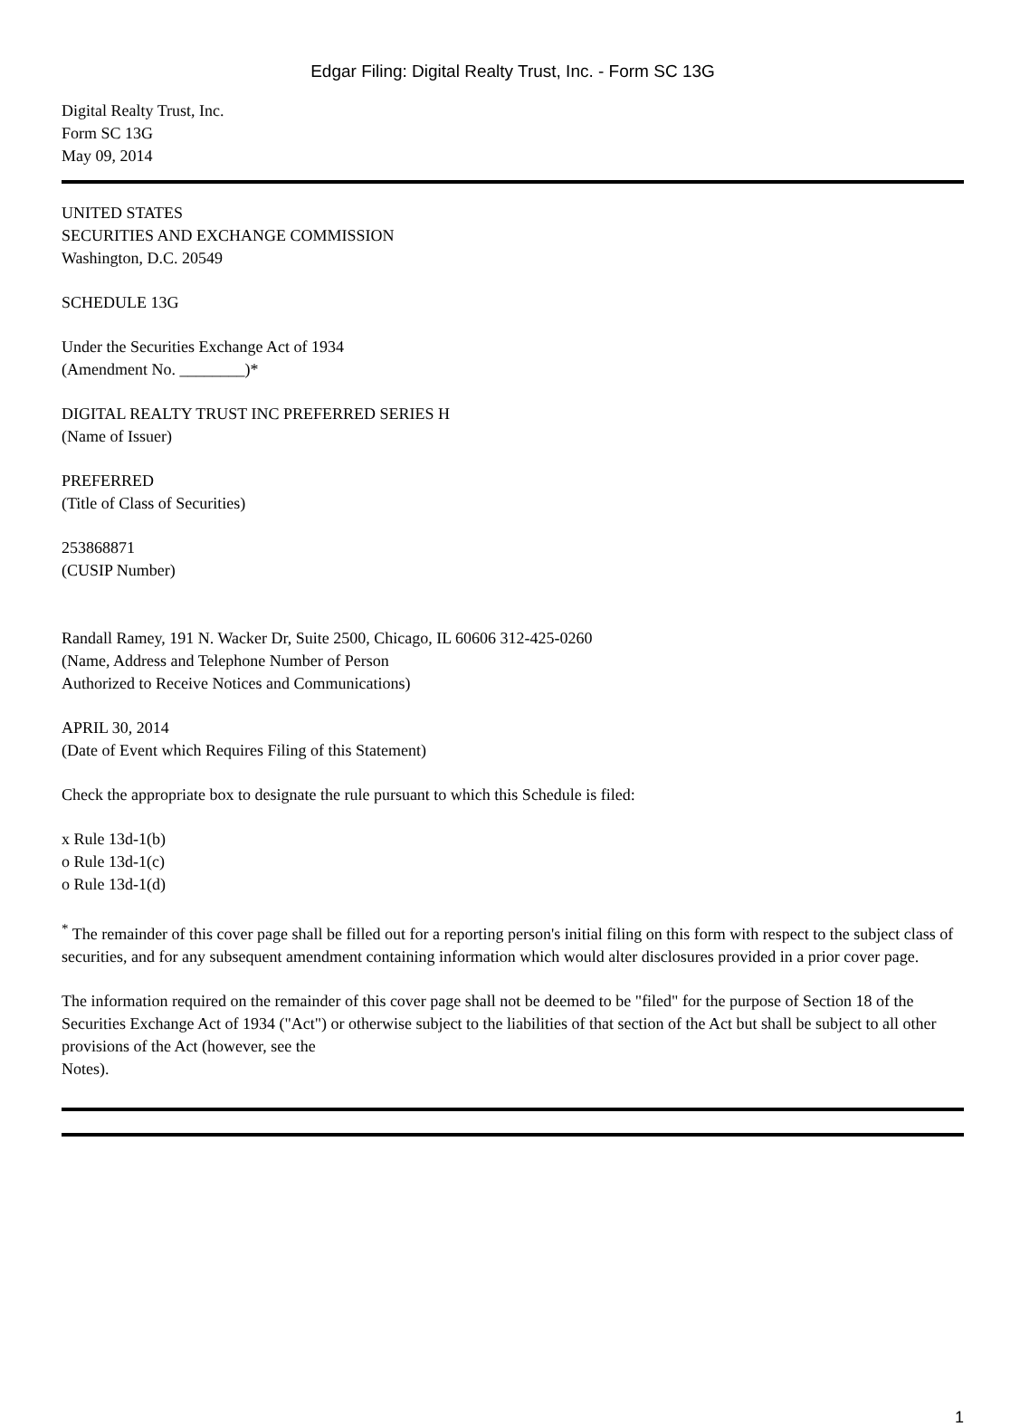Edgar Filing: Digital Realty Trust, Inc. - Form SC 13G
Digital Realty Trust, Inc.
Form SC 13G
May 09, 2014
UNITED STATES
SECURITIES AND EXCHANGE COMMISSION
Washington, D.C. 20549
SCHEDULE 13G
Under the Securities Exchange Act of 1934
(Amendment No. ________)*
DIGITAL REALTY TRUST INC PREFERRED SERIES H
(Name of Issuer)
PREFERRED
(Title of Class of Securities)
253868871
(CUSIP Number)
Randall Ramey, 191 N. Wacker Dr, Suite 2500, Chicago, IL 60606 312-425-0260
(Name, Address and Telephone Number of Person
Authorized to Receive Notices and Communications)
APRIL 30, 2014
(Date of Event which Requires Filing of this Statement)
Check the appropriate box to designate the rule pursuant to which this Schedule is filed:
x Rule 13d-1(b)
o Rule 13d-1(c)
o Rule 13d-1(d)
<sup>*</sup> The remainder of this cover page shall be filled out for a reporting person's initial filing on this form with respect to the subject class of securities, and for any subsequent amendment containing information which would alter disclosures provided in a prior cover page.
The information required on the remainder of this cover page shall not be deemed to be "filed" for the purpose of Section 18 of the Securities Exchange Act of 1934 ("Act") or otherwise subject to the liabilities of that section of the Act but shall be subject to all other provisions of the Act (however, see the
Notes).
1